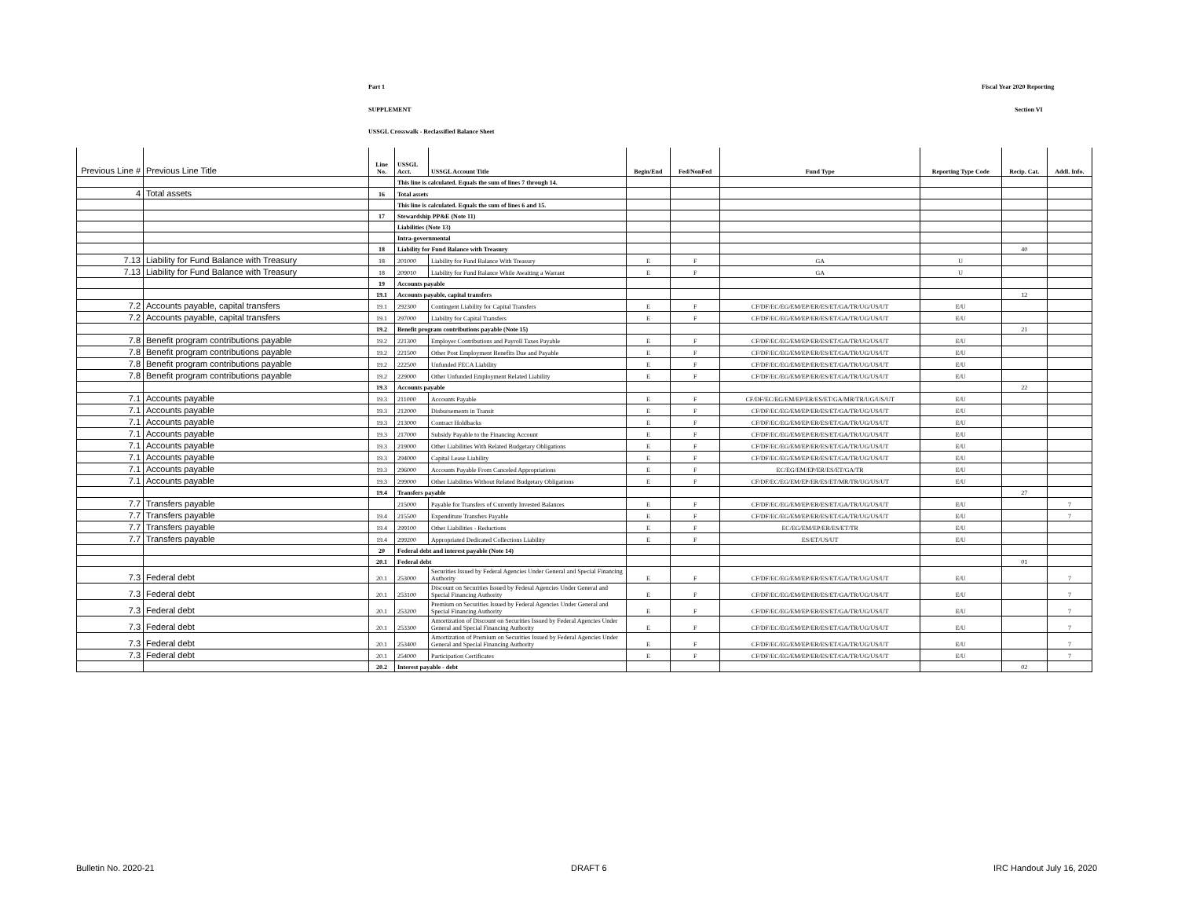Part 1 Fiscal Year 2020 Reporting
SUPPLEMENT Section VI
USSGL Crosswalk - Reclassified Balance Sheet
| Previous Line # | Previous Line Title | Line No. | USSGL Acct. | USSGL Account Title | Begin/End | Fed/NonFed | Fund Type | Reporting Type Code | Recip. Cat. | Addl. Info. |
| --- | --- | --- | --- | --- | --- | --- | --- | --- | --- | --- |
| | | | This line is calculated. Equals the sum of lines 7 through 14. | | | | | | | |
| 4 | Total assets | 16 | Total assets | | | | | | | |
| | | | This line is calculated. Equals the sum of lines 6 and 15. | | | | | | | |
| | | 17 | Stewardship PP&E (Note 11) | | | | | | | |
| | | | Liabilities (Note 13) | | | | | | | |
| | | | Intra-governmental | | | | | | | |
| | | 18 | Liability for Fund Balance with Treasury | | | | | | 40 | |
| 7.13 | Liability for Fund Balance with Treasury | 18 | 201000 | Liability for Fund Balance With Treasury | E | F | GA | U | | |
| 7.13 | Liability for Fund Balance with Treasury | 18 | 209010 | Liability for Fund Balance While Awaiting a Warrant | E | F | GA | U | | |
| | | 19 | Accounts payable | | | | | | | |
| | | 19.1 | Accounts payable, capital transfers | | | | | | 12 | |
| 7.2 | Accounts payable, capital transfers | 19.1 | 292300 | Contingent Liability for Capital Transfers | E | F | CF/DF/EC/EG/EM/EP/ER/ES/ET/GA/TR/UG/US/UT | E/U | | |
| 7.2 | Accounts payable, capital transfers | 19.1 | 297000 | Liability for Capital Transfers | E | F | CF/DF/EC/EG/EM/EP/ER/ES/ET/GA/TR/UG/US/UT | E/U | | |
| | | 19.2 | Benefit program contributions payable (Note 15) | | | | | | 21 | |
| 7.8 | Benefit program contributions payable | 19.2 | 221300 | Employer Contributions and Payroll Taxes Payable | E | F | CF/DF/EC/EG/EM/EP/ER/ES/ET/GA/TR/UG/US/UT | E/U | | |
| 7.8 | Benefit program contributions payable | 19.2 | 221500 | Other Post Employment Benefits Due and Payable | E | F | CF/DF/EC/EG/EM/EP/ER/ES/ET/GA/TR/UG/US/UT | E/U | | |
| 7.8 | Benefit program contributions payable | 19.2 | 222500 | Unfunded FECA Liability | E | F | CF/DF/EC/EG/EM/EP/ER/ES/ET/GA/TR/UG/US/UT | E/U | | |
| 7.8 | Benefit program contributions payable | 19.2 | 229000 | Other Unfunded Employment Related Liability | E | F | CF/DF/EC/EG/EM/EP/ER/ES/ET/GA/TR/UG/US/UT | E/U | | |
| | | 19.3 | Accounts payable | | | | | | 22 | |
| 7.1 | Accounts payable | 19.3 | 211000 | Accounts Payable | E | F | CF/DF/EC/EG/EM/EP/ER/ES/ET/GA/MR/TR/UG/US/UT | E/U | | |
| 7.1 | Accounts payable | 19.3 | 212000 | Disbursements in Transit | E | F | CF/DF/EC/EG/EM/EP/ER/ES/ET/GA/TR/UG/US/UT | E/U | | |
| 7.1 | Accounts payable | 19.3 | 213000 | Contract Holdbacks | E | F | CF/DF/EC/EG/EM/EP/ER/ES/ET/GA/TR/UG/US/UT | E/U | | |
| 7.1 | Accounts payable | 19.3 | 217000 | Subsidy Payable to the Financing Account | E | F | CF/DF/EC/EG/EM/EP/ER/ES/ET/GA/TR/UG/US/UT | E/U | | |
| 7.1 | Accounts payable | 19.3 | 219000 | Other Liabilities With Related Budgetary Obligations | E | F | CF/DF/EC/EG/EM/EP/ER/ES/ET/GA/TR/UG/US/UT | E/U | | |
| 7.1 | Accounts payable | 19.3 | 294000 | Capital Lease Liability | E | F | CF/DF/EC/EG/EM/EP/ER/ES/ET/GA/TR/UG/US/UT | E/U | | |
| 7.1 | Accounts payable | 19.3 | 296000 | Accounts Payable From Canceled Appropriations | E | F | EC/EG/EM/EP/ER/ES/ET/GA/TR | E/U | | |
| 7.1 | Accounts payable | 19.3 | 299000 | Other Liabilities Without Related Budgetary Obligations | E | F | CF/DF/EC/EG/EM/EP/ER/ES/ET/MR/TR/UG/US/UT | E/U | | |
| | | 19.4 | Transfers payable | | | | | | 27 | |
| 7.7 | Transfers payable | | 215000 | Payable for Transfers of Currently Invested Balances | E | F | CF/DF/EC/EG/EM/EP/ER/ES/ET/GA/TR/UG/US/UT | E/U | | 7 |
| 7.7 | Transfers payable | 19.4 | 215500 | Expenditure Transfers Payable | E | F | CF/DF/EC/EG/EM/EP/ER/ES/ET/GA/TR/UG/US/UT | E/U | | 7 |
| 7.7 | Transfers payable | 19.4 | 299100 | Other Liabilities - Reductions | E | F | EC/EG/EM/EP/ER/ES/ET/TR | E/U | | |
| 7.7 | Transfers payable | 19.4 | 299200 | Appropriated Dedicated Collections Liability | E | F | ES/ET/US/UT | E/U | | |
| | | 20 | Federal debt and interest payable (Note 14) | | | | | | | |
| | | 20.1 | Federal debt | | | | | | 01 | |
| 7.3 | Federal debt | 20.1 | 253000 | Securities Issued by Federal Agencies Under General and Special Financing Authority | E | F | CF/DF/EC/EG/EM/EP/ER/ES/ET/GA/TR/UG/US/UT | E/U | | 7 |
| 7.3 | Federal debt | 20.1 | 253100 | Discount on Securities Issued by Federal Agencies Under General and Special Financing Authority | E | F | CF/DF/EC/EG/EM/EP/ER/ES/ET/GA/TR/UG/US/UT | E/U | | 7 |
| 7.3 | Federal debt | 20.1 | 253200 | Premium on Securities Issued by Federal Agencies Under General and Special Financing Authority | E | F | CF/DF/EC/EG/EM/EP/ER/ES/ET/GA/TR/UG/US/UT | E/U | | 7 |
| 7.3 | Federal debt | 20.1 | 253300 | Amortization of Discount on Securities Issued by Federal Agencies Under General and Special Financing Authority | E | F | CF/DF/EC/EG/EM/EP/ER/ES/ET/GA/TR/UG/US/UT | E/U | | 7 |
| 7.3 | Federal debt | 20.1 | 253400 | Amortization of Premium on Securities Issued by Federal Agencies Under General and Special Financing Authority | E | F | CF/DF/EC/EG/EM/EP/ER/ES/ET/GA/TR/UG/US/UT | E/U | | 7 |
| 7.3 | Federal debt | 20.1 | 254000 | Participation Certificates | E | F | CF/DF/EC/EG/EM/EP/ER/ES/ET/GA/TR/UG/US/UT | E/U | | 7 |
| | | 20.2 | Interest payable - debt | | | | | | 02 | |
Bulletin No. 2020-21 DRAFT 6 IRC Handout July 16, 2020